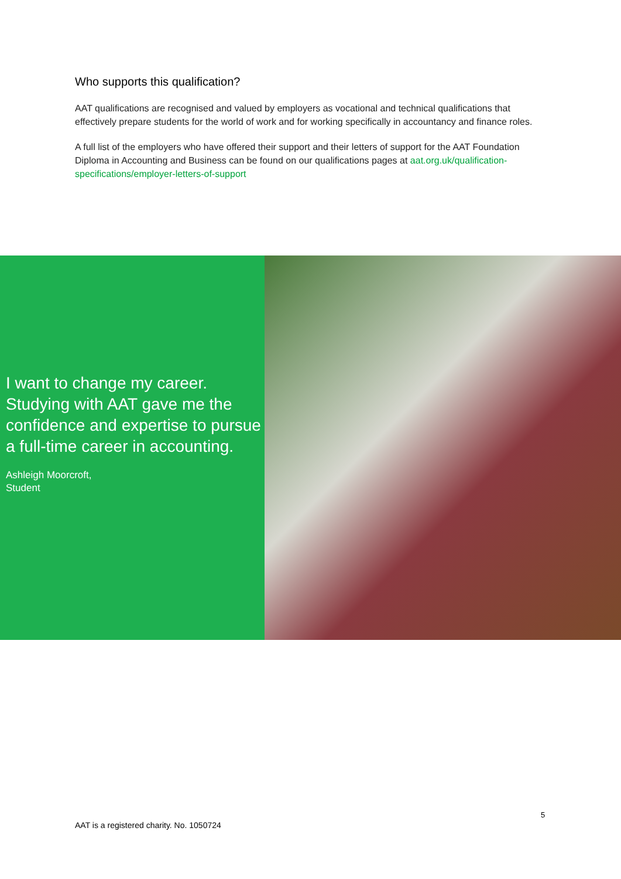Who supports this qualification?
AAT qualifications are recognised and valued by employers as vocational and technical qualifications that effectively prepare students for the world of work and for working specifically in accountancy and finance roles.
A full list of the employers who have offered their support and their letters of support for the AAT Foundation Diploma in Accounting and Business can be found on our qualifications pages at aat.org.uk/qualification-specifications/employer-letters-of-support
I want to change my career. Studying with AAT gave me the confidence and expertise to pursue a full-time career in accounting.
Ashleigh Moorcroft,
Student
5
AAT is a registered charity. No. 1050724